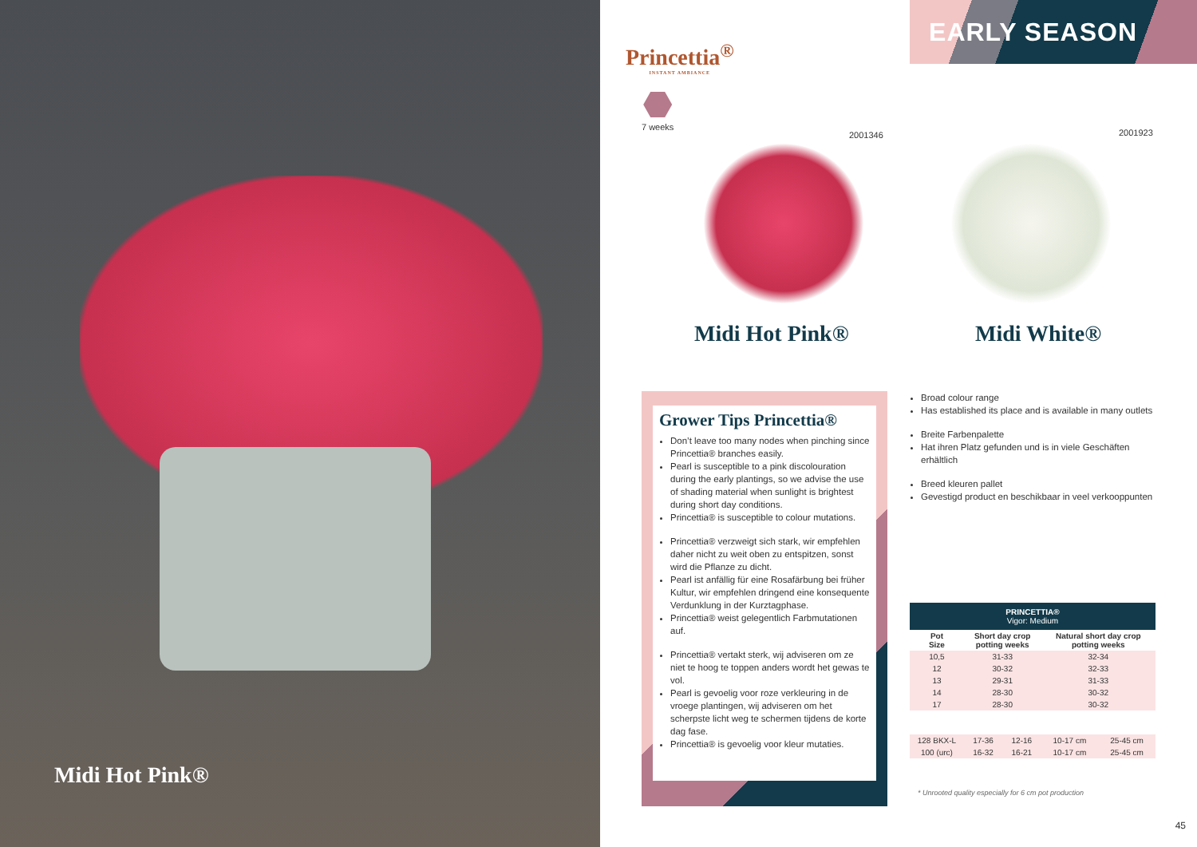Midi Hot Pink®
Princettia<sup>®</sup>
INSTANT AMBIANCE
EARLY SEASON
7 weeks
2001346 2001923
Midi Hot Pink® Midi White®
Grower Tips Princettia®
Don’t leave too many nodes when pinching since Princettia® branches easily.
Pearl is susceptible to a pink discolouration during the early plantings, so we advise the use of shading material when sunlight is brightest during short day conditions.
Princettia® is susceptible to colour mutations.
Princettia® verzweigt sich stark, wir empfehlen daher nicht zu weit oben zu entspitzen, sonst wird die Pflanze zu dicht.
Pearl ist anfällig für eine Rosafärbung bei früher Kultur, wir empfehlen dringend eine konsequente Verdunklung in der Kurztagphase.
Princettia® weist gelegentlich Farbmutationen auf.
Princettia® vertakt sterk, wij adviseren om ze niet te hoog te toppen anders wordt het gewas te vol.
Pearl is gevoelig voor roze verkleuring in de vroege plantingen, wij adviseren om het scherpste licht weg te schermen tijdens de korte dag fase.
Princettia® is gevoelig voor kleur mutaties.
Broad colour range
Has established its place and is available in many outlets
Breite Farbenpalette
Hat ihren Platz gefunden und is in viele Geschäften erhältlich
Breed kleuren pallet
Gevestigd product en beschikbaar in veel verkooppunten
| PRINCETTIA® Vigor: Medium | | | | |
| --- | --- | --- | --- | --- |
| Pot Size | Short day crop potting weeks | | Natural short day crop potting weeks | |
| 10,5 | 31-33 | | 32-34 | |
| 12 | 30-32 | | 32-33 | |
| 13 | 29-31 | | 31-33 | |
| 14 | 28-30 | | 30-32 | |
| 17 | 28-30 | | 30-32 | |
| 128 BKX-L | 17-36 | 12-16 | 10-17 cm | 25-45 cm |
| 100 (urc) | 16-32 | 16-21 | 10-17 cm | 25-45 cm |
* Unrooted quality especially for 6 cm pot production
45